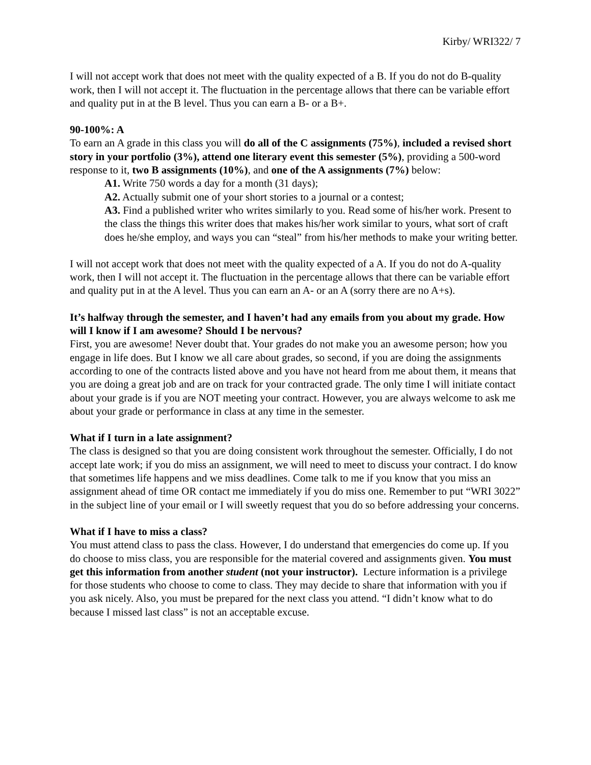Kirby/ WRI322/ 7
I will not accept work that does not meet with the quality expected of a B. If you do not do B-quality work, then I will not accept it. The fluctuation in the percentage allows that there can be variable effort and quality put in at the B level. Thus you can earn a B- or a B+.
90-100%: A
To earn an A grade in this class you will do all of the C assignments (75%), included a revised short story in your portfolio (3%), attend one literary event this semester (5%), providing a 500-word response to it, two B assignments (10%), and one of the A assignments (7%) below:
A1. Write 750 words a day for a month (31 days);
A2. Actually submit one of your short stories to a journal or a contest;
A3. Find a published writer who writes similarly to you. Read some of his/her work. Present to the class the things this writer does that makes his/her work similar to yours, what sort of craft does he/she employ, and ways you can “steal” from his/her methods to make your writing better.
I will not accept work that does not meet with the quality expected of a A. If you do not do A-quality work, then I will not accept it. The fluctuation in the percentage allows that there can be variable effort and quality put in at the A level. Thus you can earn an A- or an A (sorry there are no A+s).
It’s halfway through the semester, and I haven’t had any emails from you about my grade. How will I know if I am awesome? Should I be nervous?
First, you are awesome! Never doubt that. Your grades do not make you an awesome person; how you engage in life does. But I know we all care about grades, so second, if you are doing the assignments according to one of the contracts listed above and you have not heard from me about them, it means that you are doing a great job and are on track for your contracted grade. The only time I will initiate contact about your grade is if you are NOT meeting your contract. However, you are always welcome to ask me about your grade or performance in class at any time in the semester.
What if I turn in a late assignment?
The class is designed so that you are doing consistent work throughout the semester. Officially, I do not accept late work; if you do miss an assignment, we will need to meet to discuss your contract. I do know that sometimes life happens and we miss deadlines. Come talk to me if you know that you miss an assignment ahead of time OR contact me immediately if you do miss one. Remember to put “WRI 3022” in the subject line of your email or I will sweetly request that you do so before addressing your concerns.
What if I have to miss a class?
You must attend class to pass the class. However, I do understand that emergencies do come up. If you do choose to miss class, you are responsible for the material covered and assignments given. You must get this information from another student (not your instructor). Lecture information is a privilege for those students who choose to come to class. They may decide to share that information with you if you ask nicely. Also, you must be prepared for the next class you attend. “I didn’t know what to do because I missed last class” is not an acceptable excuse.